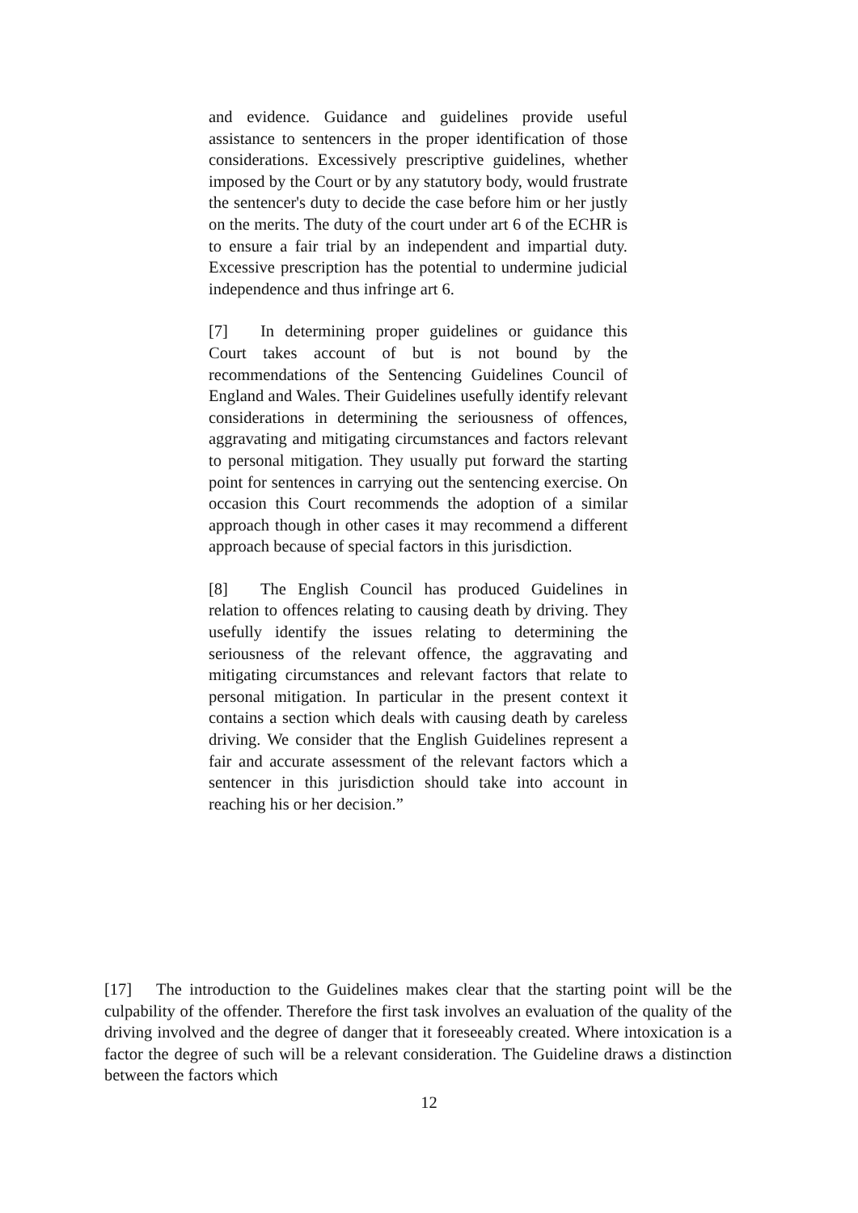and evidence. Guidance and guidelines provide useful assistance to sentencers in the proper identification of those considerations. Excessively prescriptive guidelines, whether imposed by the Court or by any statutory body, would frustrate the sentencer's duty to decide the case before him or her justly on the merits. The duty of the court under art 6 of the ECHR is to ensure a fair trial by an independent and impartial duty. Excessive prescription has the potential to undermine judicial independence and thus infringe art 6.
[7] In determining proper guidelines or guidance this Court takes account of but is not bound by the recommendations of the Sentencing Guidelines Council of England and Wales. Their Guidelines usefully identify relevant considerations in determining the seriousness of offences, aggravating and mitigating circumstances and factors relevant to personal mitigation. They usually put forward the starting point for sentences in carrying out the sentencing exercise. On occasion this Court recommends the adoption of a similar approach though in other cases it may recommend a different approach because of special factors in this jurisdiction.
[8] The English Council has produced Guidelines in relation to offences relating to causing death by driving. They usefully identify the issues relating to determining the seriousness of the relevant offence, the aggravating and mitigating circumstances and relevant factors that relate to personal mitigation. In particular in the present context it contains a section which deals with causing death by careless driving. We consider that the English Guidelines represent a fair and accurate assessment of the relevant factors which a sentencer in this jurisdiction should take into account in reaching his or her decision.”
[17] The introduction to the Guidelines makes clear that the starting point will be the culpability of the offender. Therefore the first task involves an evaluation of the quality of the driving involved and the degree of danger that it foreseeably created. Where intoxication is a factor the degree of such will be a relevant consideration. The Guideline draws a distinction between the factors which
12